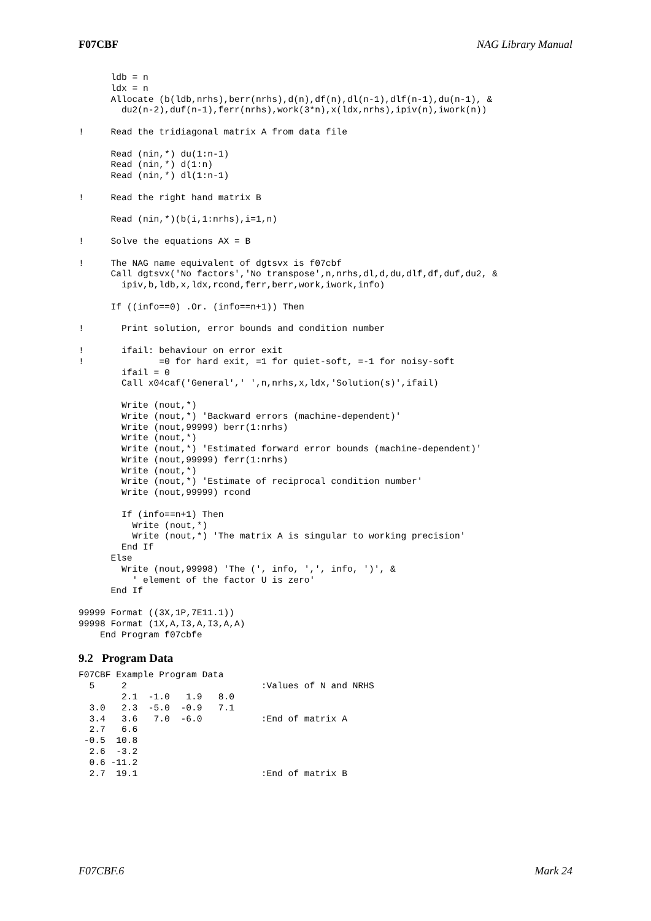F07CBF NAG Library Manual
      ldb = n
      ldx = n
      Allocate (b(ldb,nrhs),berr(nrhs),d(n),df(n),dl(n-1),dlf(n-1),du(n-1), &
        du2(n-2),duf(n-1),ferr(nrhs),work(3*n),x(ldx,nrhs),ipiv(n),iwork(n))

!     Read the tridiagonal matrix A from data file

      Read (nin,*) du(1:n-1)
      Read (nin,*) d(1:n)
      Read (nin,*) dl(1:n-1)

!     Read the right hand matrix B

      Read (nin,*)(b(i,1:nrhs),i=1,n)

!     Solve the equations AX = B

!     The NAG name equivalent of dgtsvx is f07cbf
      Call dgtsvx('No factors','No transpose',n,nrhs,dl,d,du,dlf,df,duf,du2, &
        ipiv,b,ldb,x,ldx,rcond,ferr,berr,work,iwork,info)

      If ((info==0) .Or. (info==n+1)) Then

!       Print solution, error bounds and condition number

!       ifail: behaviour on error exit
!              =0 for hard exit, =1 for quiet-soft, =-1 for noisy-soft
        ifail = 0
        Call x04caf('General',' ',n,nrhs,x,ldx,'Solution(s)',ifail)

        Write (nout,*)
        Write (nout,*) 'Backward errors (machine-dependent)'
        Write (nout,99999) berr(1:nrhs)
        Write (nout,*)
        Write (nout,*) 'Estimated forward error bounds (machine-dependent)'
        Write (nout,99999) ferr(1:nrhs)
        Write (nout,*)
        Write (nout,*) 'Estimate of reciprocal condition number'
        Write (nout,99999) rcond

        If (info==n+1) Then
          Write (nout,*)
          Write (nout,*) 'The matrix A is singular to working precision'
        End If
      Else
        Write (nout,99998) 'The (', info, ',', info, ')', &
          ' element of the factor U is zero'
      End If

99999 Format ((3X,1P,7E11.1))
99998 Format (1X,A,I3,A,I3,A,A)
    End Program f07cbfe
9.2 Program Data
F07CBF Example Program Data
  5     2                         :Values of N and NRHS
        2.1  -1.0   1.9   8.0
  3.0   2.3  -5.0  -0.9   7.1
  3.4   3.6   7.0  -6.0           :End of matrix A
  2.7   6.6
 -0.5  10.8
  2.6  -3.2
  0.6 -11.2
  2.7  19.1                       :End of matrix B
F07CBF.6 Mark 24